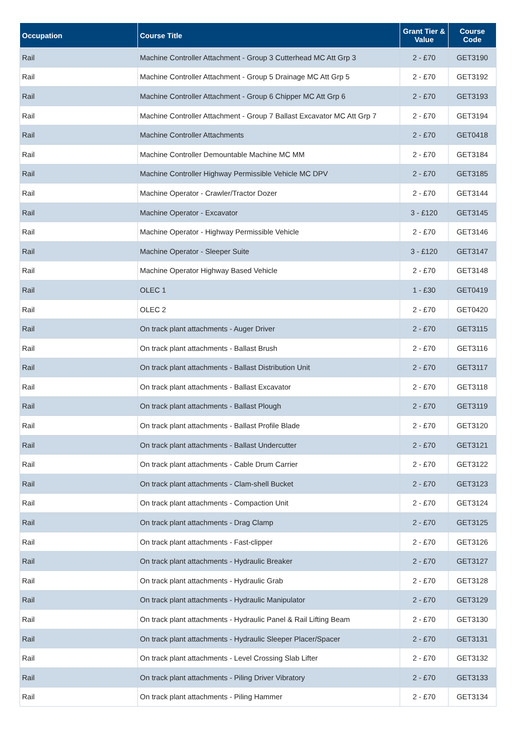| Occupation | Course Title | Grant Tier & Value | Course Code |
| --- | --- | --- | --- |
| Rail | Machine Controller Attachment - Group 3 Cutterhead MC Att Grp 3 | 2 - £70 | GET3190 |
| Rail | Machine Controller Attachment - Group 5 Drainage MC Att Grp 5 | 2 - £70 | GET3192 |
| Rail | Machine Controller Attachment - Group 6 Chipper MC Att Grp 6 | 2 - £70 | GET3193 |
| Rail | Machine Controller Attachment - Group 7 Ballast Excavator MC Att Grp 7 | 2 - £70 | GET3194 |
| Rail | Machine Controller Attachments | 2 - £70 | GET0418 |
| Rail | Machine Controller Demountable Machine MC MM | 2 - £70 | GET3184 |
| Rail | Machine Controller Highway Permissible Vehicle MC DPV | 2 - £70 | GET3185 |
| Rail | Machine Operator - Crawler/Tractor Dozer | 2 - £70 | GET3144 |
| Rail | Machine Operator - Excavator | 3 - £120 | GET3145 |
| Rail | Machine Operator - Highway Permissible Vehicle | 2 - £70 | GET3146 |
| Rail | Machine Operator - Sleeper Suite | 3 - £120 | GET3147 |
| Rail | Machine Operator Highway Based Vehicle | 2 - £70 | GET3148 |
| Rail | OLEC 1 | 1 - £30 | GET0419 |
| Rail | OLEC 2 | 2 - £70 | GET0420 |
| Rail | On track plant attachments - Auger Driver | 2 - £70 | GET3115 |
| Rail | On track plant attachments - Ballast Brush | 2 - £70 | GET3116 |
| Rail | On track plant attachments - Ballast Distribution Unit | 2 - £70 | GET3117 |
| Rail | On track plant attachments - Ballast Excavator | 2 - £70 | GET3118 |
| Rail | On track plant attachments - Ballast Plough | 2 - £70 | GET3119 |
| Rail | On track plant attachments - Ballast Profile Blade | 2 - £70 | GET3120 |
| Rail | On track plant attachments - Ballast Undercutter | 2 - £70 | GET3121 |
| Rail | On track plant attachments - Cable Drum Carrier | 2 - £70 | GET3122 |
| Rail | On track plant attachments - Clam-shell Bucket | 2 - £70 | GET3123 |
| Rail | On track plant attachments - Compaction Unit | 2 - £70 | GET3124 |
| Rail | On track plant attachments - Drag Clamp | 2 - £70 | GET3125 |
| Rail | On track plant attachments - Fast-clipper | 2 - £70 | GET3126 |
| Rail | On track plant attachments - Hydraulic Breaker | 2 - £70 | GET3127 |
| Rail | On track plant attachments - Hydraulic Grab | 2 - £70 | GET3128 |
| Rail | On track plant attachments - Hydraulic Manipulator | 2 - £70 | GET3129 |
| Rail | On track plant attachments - Hydraulic Panel & Rail Lifting Beam | 2 - £70 | GET3130 |
| Rail | On track plant attachments - Hydraulic Sleeper Placer/Spacer | 2 - £70 | GET3131 |
| Rail | On track plant attachments - Level Crossing Slab Lifter | 2 - £70 | GET3132 |
| Rail | On track plant attachments - Piling Driver Vibratory | 2 - £70 | GET3133 |
| Rail | On track plant attachments - Piling Hammer | 2 - £70 | GET3134 |